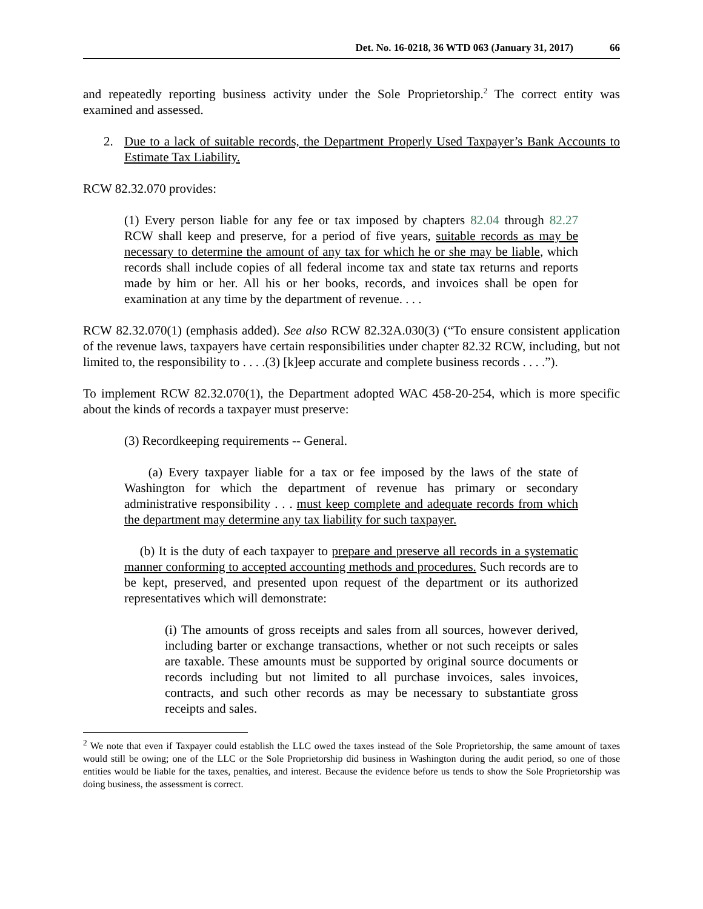Det. No. 16-0218, 36 WTD 063 (January 31, 2017) 66
and repeatedly reporting business activity under the Sole Proprietorship.<sup>2</sup> The correct entity was examined and assessed.
2. Due to a lack of suitable records, the Department Properly Used Taxpayer’s Bank Accounts to Estimate Tax Liability.
RCW 82.32.070 provides:
(1) Every person liable for any fee or tax imposed by chapters 82.04 through 82.27 RCW shall keep and preserve, for a period of five years, suitable records as may be necessary to determine the amount of any tax for which he or she may be liable, which records shall include copies of all federal income tax and state tax returns and reports made by him or her. All his or her books, records, and invoices shall be open for examination at any time by the department of revenue. . . .
RCW 82.32.070(1) (emphasis added). See also RCW 82.32A.030(3) (“To ensure consistent application of the revenue laws, taxpayers have certain responsibilities under chapter 82.32 RCW, including, but not limited to, the responsibility to . . . .(3) [k]eep accurate and complete business records . . . .”).
To implement RCW 82.32.070(1), the Department adopted WAC 458-20-254, which is more specific about the kinds of records a taxpayer must preserve:
(3) Recordkeeping requirements -- General.
(a) Every taxpayer liable for a tax or fee imposed by the laws of the state of Washington for which the department of revenue has primary or secondary administrative responsibility . . . must keep complete and adequate records from which the department may determine any tax liability for such taxpayer.
(b) It is the duty of each taxpayer to prepare and preserve all records in a systematic manner conforming to accepted accounting methods and procedures. Such records are to be kept, preserved, and presented upon request of the department or its authorized representatives which will demonstrate:
(i) The amounts of gross receipts and sales from all sources, however derived, including barter or exchange transactions, whether or not such receipts or sales are taxable. These amounts must be supported by original source documents or records including but not limited to all purchase invoices, sales invoices, contracts, and such other records as may be necessary to substantiate gross receipts and sales.
<sup>2</sup> We note that even if Taxpayer could establish the LLC owed the taxes instead of the Sole Proprietorship, the same amount of taxes would still be owing; one of the LLC or the Sole Proprietorship did business in Washington during the audit period, so one of those entities would be liable for the taxes, penalties, and interest. Because the evidence before us tends to show the Sole Proprietorship was doing business, the assessment is correct.